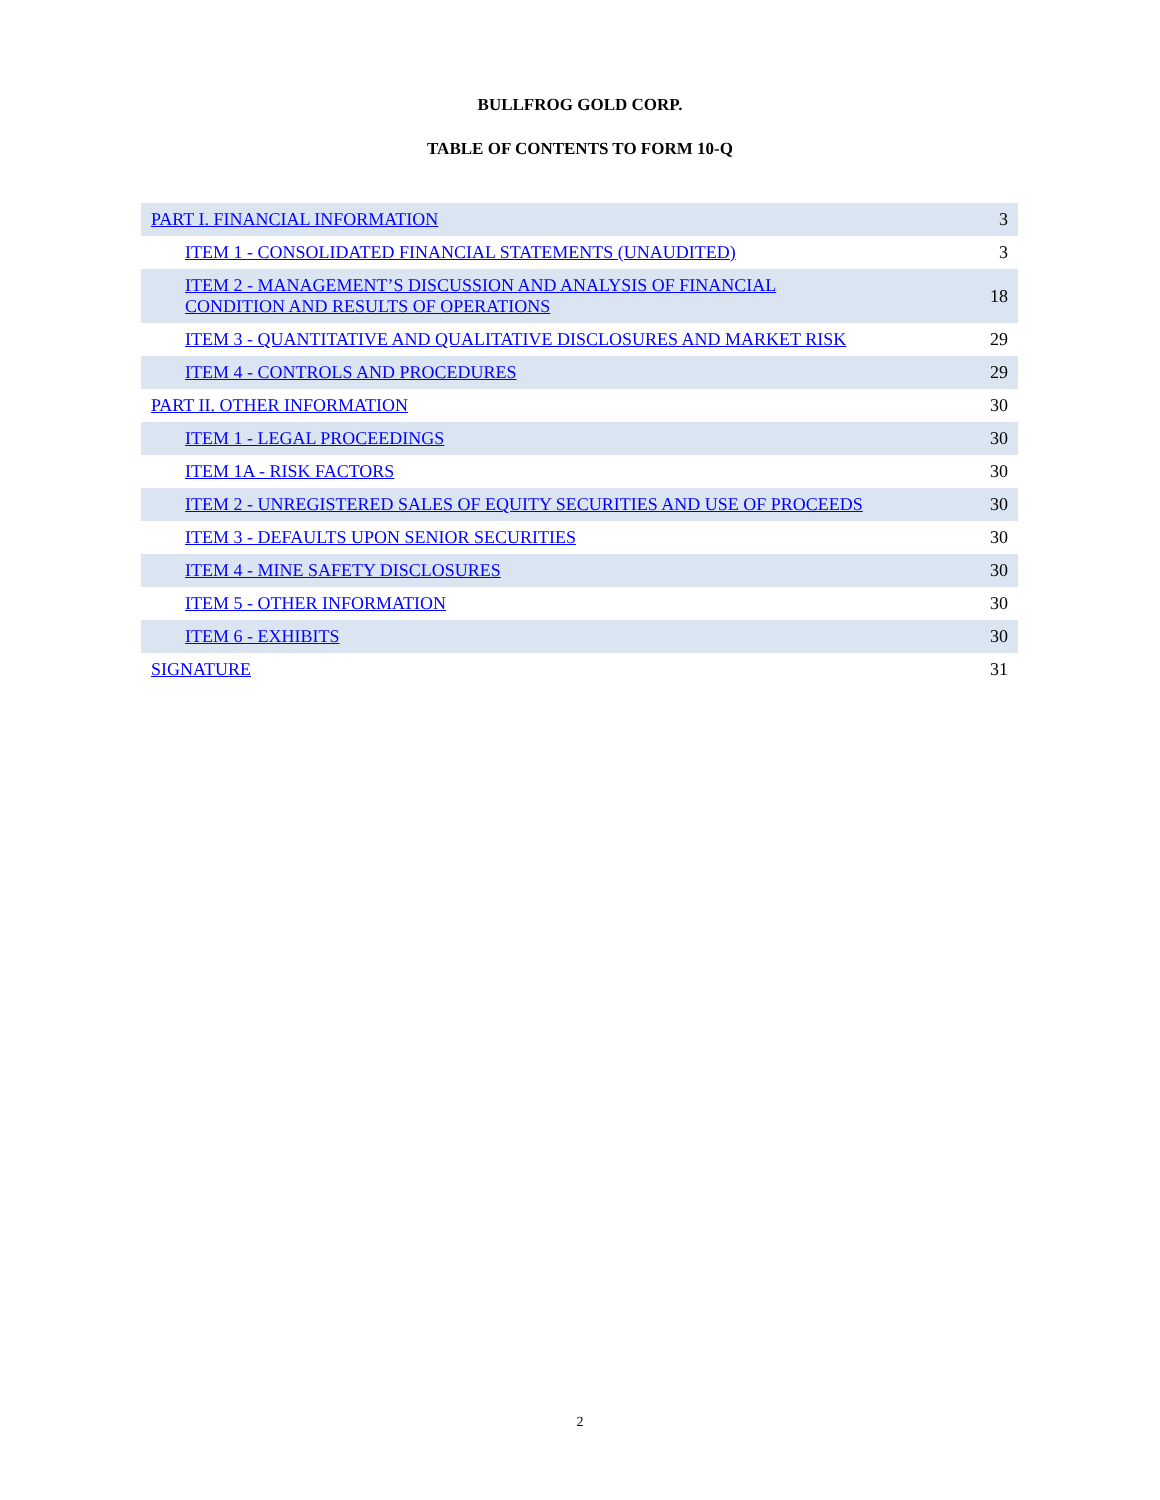BULLFROG GOLD CORP.
TABLE OF CONTENTS TO FORM 10-Q
| PART I. FINANCIAL INFORMATION | 3 |
| ITEM 1 - CONSOLIDATED FINANCIAL STATEMENTS (UNAUDITED) | 3 |
| ITEM 2 - MANAGEMENT’S DISCUSSION AND ANALYSIS OF FINANCIAL CONDITION AND RESULTS OF OPERATIONS | 18 |
| ITEM 3 - QUANTITATIVE AND QUALITATIVE DISCLOSURES AND MARKET RISK | 29 |
| ITEM 4 - CONTROLS AND PROCEDURES | 29 |
| PART II. OTHER INFORMATION | 30 |
| ITEM 1 - LEGAL PROCEEDINGS | 30 |
| ITEM 1A - RISK FACTORS | 30 |
| ITEM 2 - UNREGISTERED SALES OF EQUITY SECURITIES AND USE OF PROCEEDS | 30 |
| ITEM 3 - DEFAULTS UPON SENIOR SECURITIES | 30 |
| ITEM 4 - MINE SAFETY DISCLOSURES | 30 |
| ITEM 5 - OTHER INFORMATION | 30 |
| ITEM 6 - EXHIBITS | 30 |
| SIGNATURE | 31 |
2